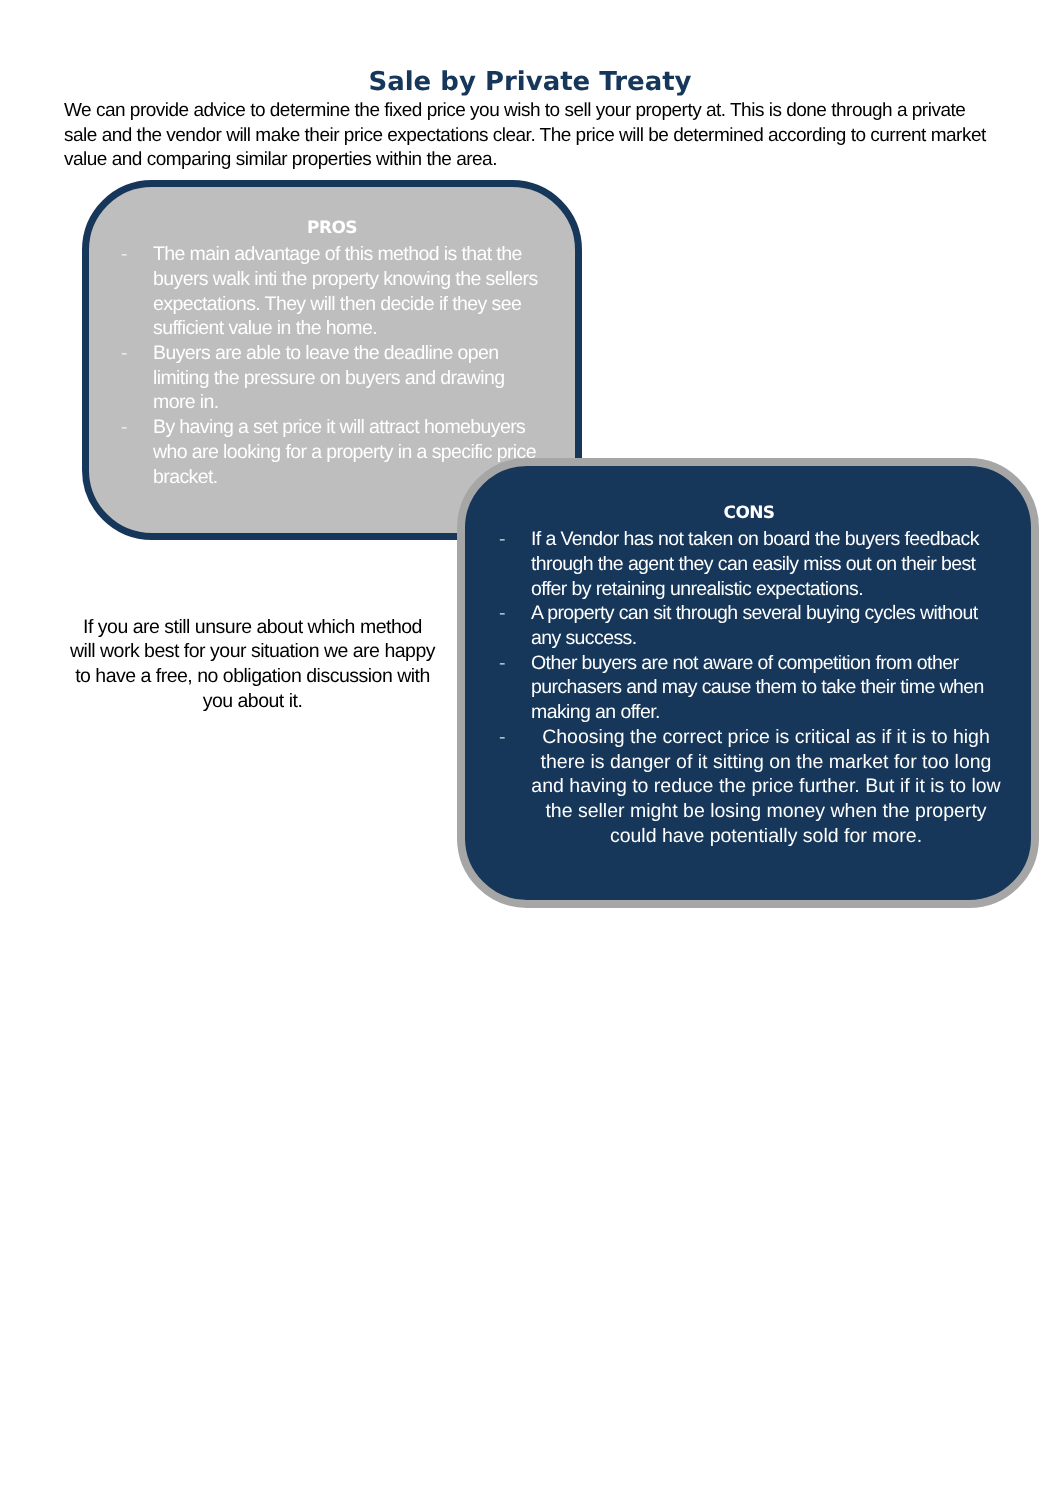Sale by Private Treaty
We can provide advice to determine the fixed price you wish to sell your property at. This is done through a private sale and the vendor will make their price expectations clear. The price will be determined according to current market value and comparing similar properties within the area.
PROS
- The main advantage of this method is that the buyers walk inti the property knowing the sellers expectations. They will then decide if they see sufficient value in the home.
- Buyers are able to leave the deadline open limiting the pressure on buyers and drawing more in.
- By having a set price it will attract homebuyers who are looking for a property in a specific price bracket.
If you are still unsure about which method will work best for your situation we are happy to have a free, no obligation discussion with you about it.
CONS
- If a Vendor has not taken on board the buyers feedback through the agent they can easily miss out on their best offer by retaining unrealistic expectations.
- A property can sit through several buying cycles without any success.
- Other buyers are not aware of competition from other purchasers and may cause them to take their time when making an offer.
- Choosing the correct price is critical as if it is to high there is danger of it sitting on the market for too long and having to reduce the price further. But if it is to low the seller might be losing money when the property could have potentially sold for more.